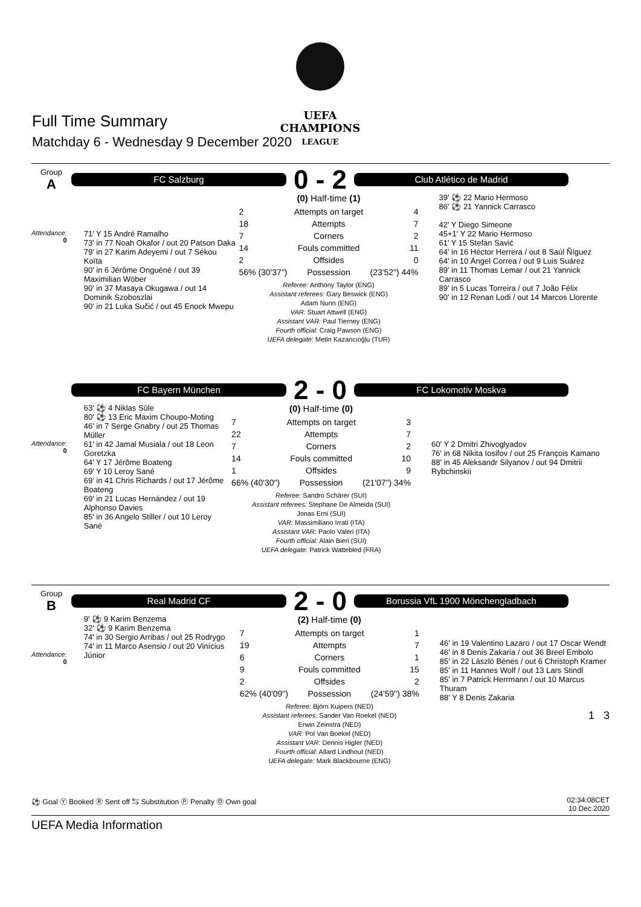UEFA
CHAMPIONS
LEAGUE
Full Time Summary
Matchday 6 - Wednesday 9 December 2020
Group
A
FC Salzburg
0 - 2
Club Atlético de Madrid
Attendance:
0
71' Y 15 André Ramalho
73' in 77 Noah Okafor / out 20 Patson Daka
79' in 27 Karim Adeyemi / out 7 Sékou Koïta
90' in 6 Jérôme Onguéné / out 39 Maximilian Wöber
90' in 37 Masaya Okugawa / out 14 Dominik Szoboszlai
90' in 21 Luka Sučić / out 45 Enock Mwepu
(0) Half-time (1)
| 2 | Attempts on target | 4 |
| 18 | Attempts | 7 |
| 7 | Corners | 2 |
| 14 | Fouls committed | 11 |
| 2 | Offsides | 0 |
| 56% (30'37") | Possession | (23'52") 44% |
Referee: Anthony Taylor (ENG)
Assistant referees: Gary Beswick (ENG)
Adam Nunn (ENG)
VAR: Stuart Attwell (ENG)
Assistant VAR: Paul Tierney (ENG)
Fourth official: Craig Pawson (ENG)
UEFA delegate: Metin Kazancıoğlu (TUR)
39' ⚽ 22 Mario Hermoso
86' ⚽ 21 Yannick Carrasco
42' Y Diego Simeone
45+1' Y 22 Mario Hermoso
61' Y 15 Stefan Savić
64' in 16 Héctor Herrera / out 8 Saúl Ñíguez
64' in 10 Ángel Correa / out 9 Luis Suárez
89' in 11 Thomas Lemar / out 21 Yannick Carrasco
89' in 5 Lucas Torreira / out 7 João Félix
90' in 12 Renan Lodi / out 14 Marcos Llorente
FC Bayern München
2 - 0
FC Lokomotiv Moskva
Attendance:
0
63' ⚽ 4 Niklas Süle
80' ⚽ 13 Eric Maxim Choupo-Moting
46' in 7 Serge Gnabry / out 25 Thomas Müller
61' in 42 Jamal Musiala / out 18 Leon Goretzka
64' Y 17 Jérôme Boateng
69' Y 10 Leroy Sané
69' in 41 Chris Richards / out 17 Jérôme Boateng
69' in 21 Lucas Hernández / out 19 Alphonso Davies
85' in 36 Angelo Stiller / out 10 Leroy Sané
(0) Half-time (0)
| 7 | Attempts on target | 3 |
| 22 | Attempts | 7 |
| 7 | Corners | 2 |
| 14 | Fouls committed | 10 |
| 1 | Offsides | 9 |
| 66% (40'30") | Possession | (21'07") 34% |
Referee: Sandro Schärer (SUI)
Assistant referees: Stephane De Almeida (SUI)
Jonas Erni (SUI)
VAR: Massimiliano Irrati (ITA)
Assistant VAR: Paolo Valeri (ITA)
Fourth official: Alain Bieri (SUI)
UEFA delegate: Patrick Wattebled (FRA)
60' Y 2 Dmitri Zhivoglyadov
76' in 68 Nikita Iosifov / out 25 François Kamano
88' in 45 Aleksandr Silyanov / out 94 Dmitrii Rybchinskii
Group
B
Real Madrid CF
2 - 0
Borussia VfL 1900 Mönchengladbach
Attendance:
0
9' ⚽ 9 Karim Benzema
32' ⚽ 9 Karim Benzema
74' in 30 Sergio Arribas / out 25 Rodrygo
74' in 11 Marco Asensio / out 20 Vinícius Júnior
(2) Half-time (0)
| 7 | Attempts on target | 1 |
| 19 | Attempts | 7 |
| 6 | Corners | 1 |
| 9 | Fouls committed | 15 |
| 2 | Offsides | 2 |
| 62% (40'09") | Possession | (24'59") 38% |
Referee: Björn Kuipers (NED)
Assistant referees: Sander Van Roekel (NED)
Erwin Zeinstra (NED)
VAR: Pol Van Boekel (NED)
Assistant VAR: Dennis Higler (NED)
Fourth official: Allard Lindhout (NED)
UEFA delegate: Mark Blackbourne (ENG)
46' in 19 Valentino Lazaro / out 17 Oscar Wendt
46' in 8 Denis Zakaria / out 36 Breel Embolo
85' in 22 László Bénes / out 6 Christoph Kramer
85' in 11 Hannes Wolf / out 13 Lars Stindl
85' in 7 Patrick Herrmann / out 10 Marcus Thuram
88' Y 8 Denis Zakaria
1 3
⚽ Goal Ⓨ Booked Ⓡ Sent off ⇆ Substitution Ⓟ Penalty Ⓞ Own goal 02:34:08CET
10 Dec 2020
UEFA Media Information